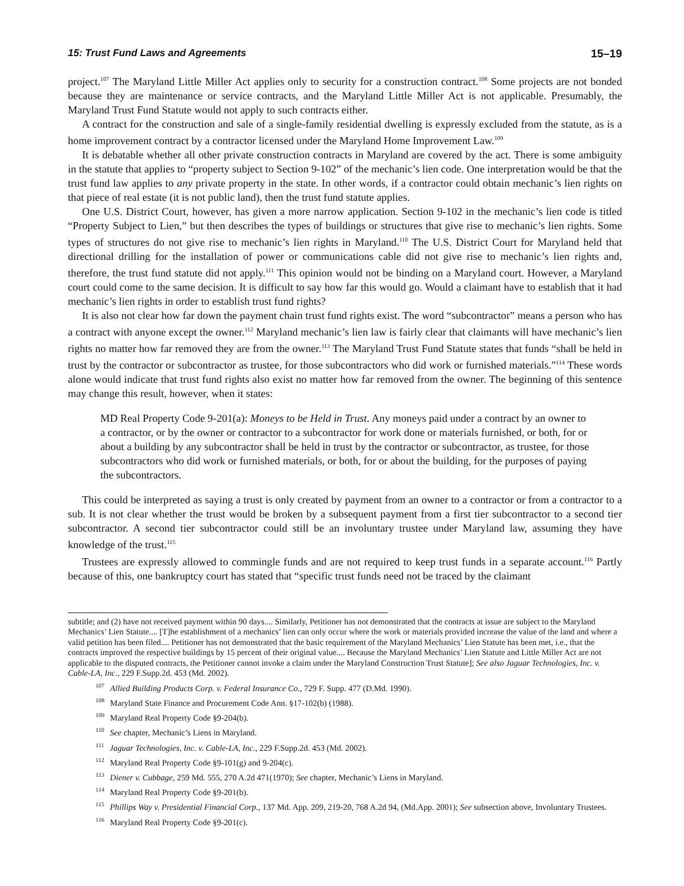15: Trust Fund Laws and Agreements 15–19
project.<sup>107</sup> The Maryland Little Miller Act applies only to security for a construction contract.<sup>108</sup> Some projects are not bonded because they are maintenance or service contracts, and the Maryland Little Miller Act is not applicable. Presumably, the Maryland Trust Fund Statute would not apply to such contracts either.
A contract for the construction and sale of a single-family residential dwelling is expressly excluded from the statute, as is a home improvement contract by a contractor licensed under the Maryland Home Improvement Law.<sup>109</sup>
It is debatable whether all other private construction contracts in Maryland are covered by the act. There is some ambiguity in the statute that applies to “property subject to Section 9-102” of the mechanic’s lien code. One interpretation would be that the trust fund law applies to any private property in the state. In other words, if a contractor could obtain mechanic’s lien rights on that piece of real estate (it is not public land), then the trust fund statute applies.
One U.S. District Court, however, has given a more narrow application. Section 9-102 in the mechanic’s lien code is titled “Property Subject to Lien,” but then describes the types of buildings or structures that give rise to mechanic’s lien rights. Some types of structures do not give rise to mechanic’s lien rights in Maryland.<sup>110</sup> The U.S. District Court for Maryland held that directional drilling for the installation of power or communications cable did not give rise to mechanic’s lien rights and, therefore, the trust fund statute did not apply.<sup>111</sup> This opinion would not be binding on a Maryland court. However, a Maryland court could come to the same decision. It is difficult to say how far this would go. Would a claimant have to establish that it had mechanic’s lien rights in order to establish trust fund rights?
It is also not clear how far down the payment chain trust fund rights exist. The word “subcontractor” means a person who has a contract with anyone except the owner.<sup>112</sup> Maryland mechanic’s lien law is fairly clear that claimants will have mechanic’s lien rights no matter how far removed they are from the owner.<sup>113</sup> The Maryland Trust Fund Statute states that funds “shall be held in trust by the contractor or subcontractor as trustee, for those subcontractors who did work or furnished materials.”<sup>114</sup> These words alone would indicate that trust fund rights also exist no matter how far removed from the owner. The beginning of this sentence may change this result, however, when it states:
MD Real Property Code 9-201(a): Moneys to be Held in Trust. Any moneys paid under a contract by an owner to a contractor, or by the owner or contractor to a subcontractor for work done or materials furnished, or both, for or about a building by any subcontractor shall be held in trust by the contractor or subcontractor, as trustee, for those subcontractors who did work or furnished materials, or both, for or about the building, for the purposes of paying the subcontractors.
This could be interpreted as saying a trust is only created by payment from an owner to a contractor or from a contractor to a sub. It is not clear whether the trust would be broken by a subsequent payment from a first tier subcontractor to a second tier subcontractor. A second tier subcontractor could still be an involuntary trustee under Maryland law, assuming they have knowledge of the trust.<sup>115</sup>
Trustees are expressly allowed to commingle funds and are not required to keep trust funds in a separate account.<sup>116</sup> Partly because of this, one bankruptcy court has stated that “specific trust funds need not be traced by the claimant
subtitle; and (2) have not received payment within 90 days.... Similarly, Petitioner has not demonstrated that the contracts at issue are subject to the Maryland Mechanics’ Lien Statute.... [T]he establishment of a mechanics’ lien can only occur where the work or materials provided increase the value of the land and where a valid petition has been filed.... Petitioner has not demonstrated that the basic requirement of the Maryland Mechanics’ Lien Statute has been met, i.e., that the contracts improved the respective buildings by 15 percent of their original value.... Because the Maryland Mechanics’ Lien Statute and Little Miller Act are not applicable to the disputed contracts, the Petitioner cannot invoke a claim under the Maryland Construction Trust Statute]; See also Jaguar Technologies, Inc. v. Cable-LA, Inc., 229 F.Supp.2d. 453 (Md. 2002).
107 Allied Building Products Corp. v. Federal Insurance Co., 729 F. Supp. 477 (D.Md. 1990).
108 Maryland State Finance and Procurement Code Ann. §17-102(b) (1988).
109 Maryland Real Property Code §9-204(b).
110 See chapter, Mechanic’s Liens in Maryland.
111 Jaguar Technologies, Inc. v. Cable-LA, Inc., 229 F.Supp.2d. 453 (Md. 2002).
112 Maryland Real Property Code §9-101(g) and 9-204(c).
113 Diener v. Cubbage, 259 Md. 555, 270 A.2d 471(1970); See chapter, Mechanic’s Liens in Maryland.
114 Maryland Real Property Code §9-201(b).
115 Phillips Way v. Presidential Financial Corp., 137 Md. App. 209, 219-20, 768 A.2d 94, (Md.App. 2001); See subsection above, Involuntary Trustees.
116 Maryland Real Property Code §9-201(c).